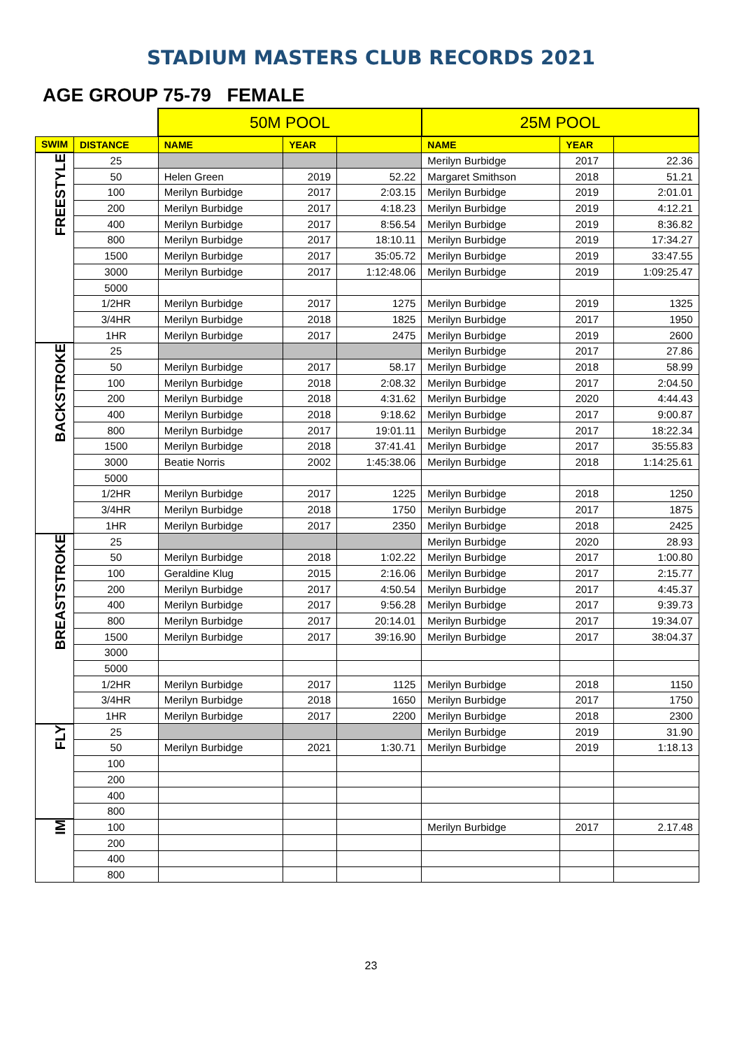STADIUM MASTERS CLUB RECORDS 2021
AGE GROUP 75-79 FEMALE
| | | 50M POOL | | | 25M POOL | | |
| SWIM | DISTANCE | NAME | YEAR | | NAME | YEAR | |
| FREESTYLE | 25 | | | | Merilyn Burbidge | 2017 | 22.36 |
| | 50 | Helen Green | 2019 | 52.22 | Margaret Smithson | 2018 | 51.21 |
| | 100 | Merilyn Burbidge | 2017 | 2:03.15 | Merilyn Burbidge | 2019 | 2:01.01 |
| | 200 | Merilyn Burbidge | 2017 | 4:18.23 | Merilyn Burbidge | 2019 | 4:12.21 |
| | 400 | Merilyn Burbidge | 2017 | 8:56.54 | Merilyn Burbidge | 2019 | 8:36.82 |
| | 800 | Merilyn Burbidge | 2017 | 18:10.11 | Merilyn Burbidge | 2019 | 17:34.27 |
| | 1500 | Merilyn Burbidge | 2017 | 35:05.72 | Merilyn Burbidge | 2019 | 33:47.55 |
| | 3000 | Merilyn Burbidge | 2017 | 1:12:48.06 | Merilyn Burbidge | 2019 | 1:09:25.47 |
| | 5000 | | | | | | |
| | 1/2HR | Merilyn Burbidge | 2017 | 1275 | Merilyn Burbidge | 2019 | 1325 |
| | 3/4HR | Merilyn Burbidge | 2018 | 1825 | Merilyn Burbidge | 2017 | 1950 |
| | 1HR | Merilyn Burbidge | 2017 | 2475 | Merilyn Burbidge | 2019 | 2600 |
| BACKSTROKE | 25 | | | | Merilyn Burbidge | 2017 | 27.86 |
| | 50 | Merilyn Burbidge | 2017 | 58.17 | Merilyn Burbidge | 2018 | 58.99 |
| | 100 | Merilyn Burbidge | 2018 | 2:08.32 | Merilyn Burbidge | 2017 | 2:04.50 |
| | 200 | Merilyn Burbidge | 2018 | 4:31.62 | Merilyn Burbidge | 2020 | 4:44.43 |
| | 400 | Merilyn Burbidge | 2018 | 9:18.62 | Merilyn Burbidge | 2017 | 9:00.87 |
| | 800 | Merilyn Burbidge | 2017 | 19:01.11 | Merilyn Burbidge | 2017 | 18:22.34 |
| | 1500 | Merilyn Burbidge | 2018 | 37:41.41 | Merilyn Burbidge | 2017 | 35:55.83 |
| | 3000 | Beatie Norris | 2002 | 1:45:38.06 | Merilyn Burbidge | 2018 | 1:14:25.61 |
| | 5000 | | | | | | |
| | 1/2HR | Merilyn Burbidge | 2017 | 1225 | Merilyn Burbidge | 2018 | 1250 |
| | 3/4HR | Merilyn Burbidge | 2018 | 1750 | Merilyn Burbidge | 2017 | 1875 |
| | 1HR | Merilyn Burbidge | 2017 | 2350 | Merilyn Burbidge | 2018 | 2425 |
| BREASTSTROKE | 25 | | | | Merilyn Burbidge | 2020 | 28.93 |
| | 50 | Merilyn Burbidge | 2018 | 1:02.22 | Merilyn Burbidge | 2017 | 1:00.80 |
| | 100 | Geraldine Klug | 2015 | 2:16.06 | Merilyn Burbidge | 2017 | 2:15.77 |
| | 200 | Merilyn Burbidge | 2017 | 4:50.54 | Merilyn Burbidge | 2017 | 4:45.37 |
| | 400 | Merilyn Burbidge | 2017 | 9:56.28 | Merilyn Burbidge | 2017 | 9:39.73 |
| | 800 | Merilyn Burbidge | 2017 | 20:14.01 | Merilyn Burbidge | 2017 | 19:34.07 |
| | 1500 | Merilyn Burbidge | 2017 | 39:16.90 | Merilyn Burbidge | 2017 | 38:04.37 |
| | 3000 | | | | | | |
| | 5000 | | | | | | |
| | 1/2HR | Merilyn Burbidge | 2017 | 1125 | Merilyn Burbidge | 2018 | 1150 |
| | 3/4HR | Merilyn Burbidge | 2018 | 1650 | Merilyn Burbidge | 2017 | 1750 |
| | 1HR | Merilyn Burbidge | 2017 | 2200 | Merilyn Burbidge | 2018 | 2300 |
| FLY | 25 | | | | Merilyn Burbidge | 2019 | 31.90 |
| | 50 | Merilyn Burbidge | 2021 | 1:30.71 | Merilyn Burbidge | 2019 | 1:18.13 |
| | 100 | | | | | | |
| | 200 | | | | | | |
| | 400 | | | | | | |
| | 800 | | | | | | |
| IM | 100 | | | | Merilyn Burbidge | 2017 | 2.17.48 |
| | 200 | | | | | | |
| | 400 | | | | | | |
| | 800 | | | | | | |
23